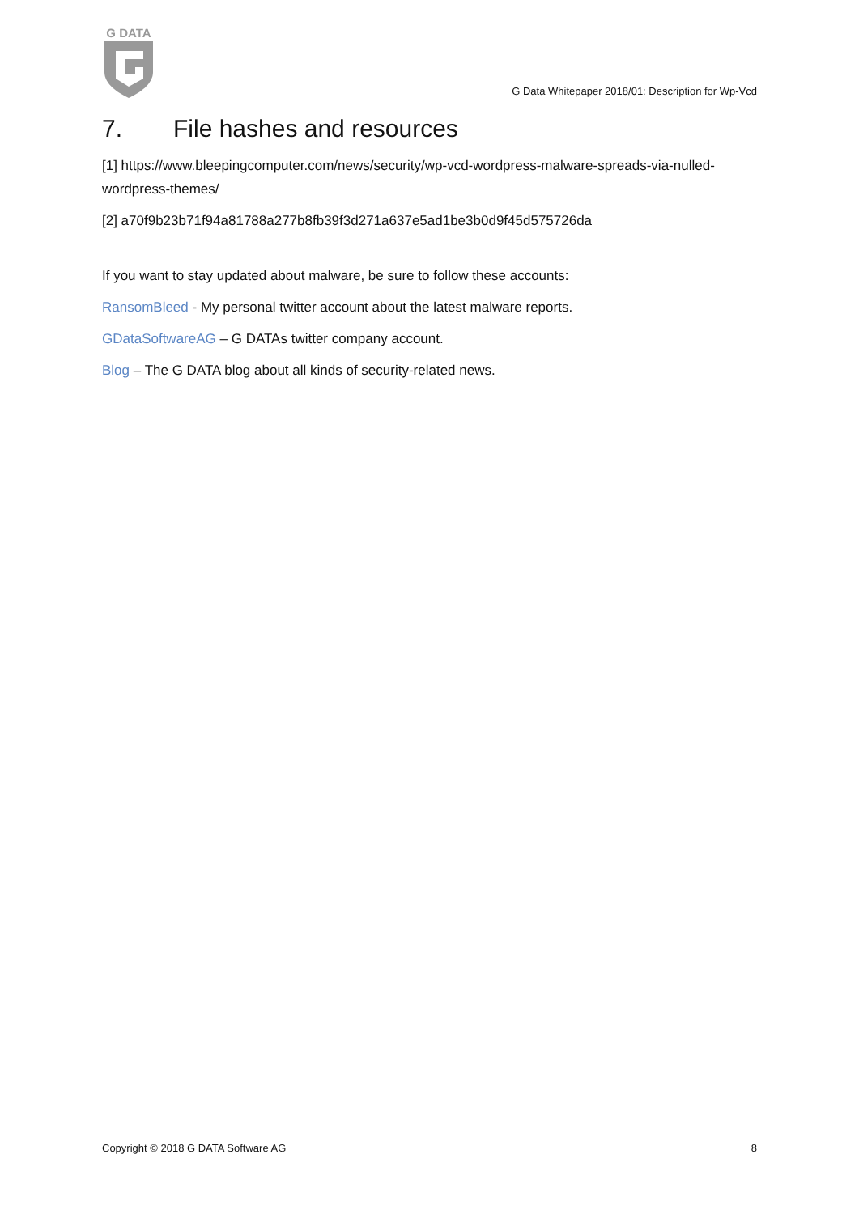G DATA
G Data Whitepaper 2018/01: Description for Wp-Vcd
7. File hashes and resources
[1] https://www.bleepingcomputer.com/news/security/wp-vcd-wordpress-malware-spreads-via-nulled-wordpress-themes/
[2] a70f9b23b71f94a81788a277b8fb39f3d271a637e5ad1be3b0d9f45d575726da
If you want to stay updated about malware, be sure to follow these accounts:
RansomBleed - My personal twitter account about the latest malware reports.
GDataSoftwareAG – G DATAs twitter company account.
Blog – The G DATA blog about all kinds of security-related news.
Copyright © 2018 G DATA Software AG 8